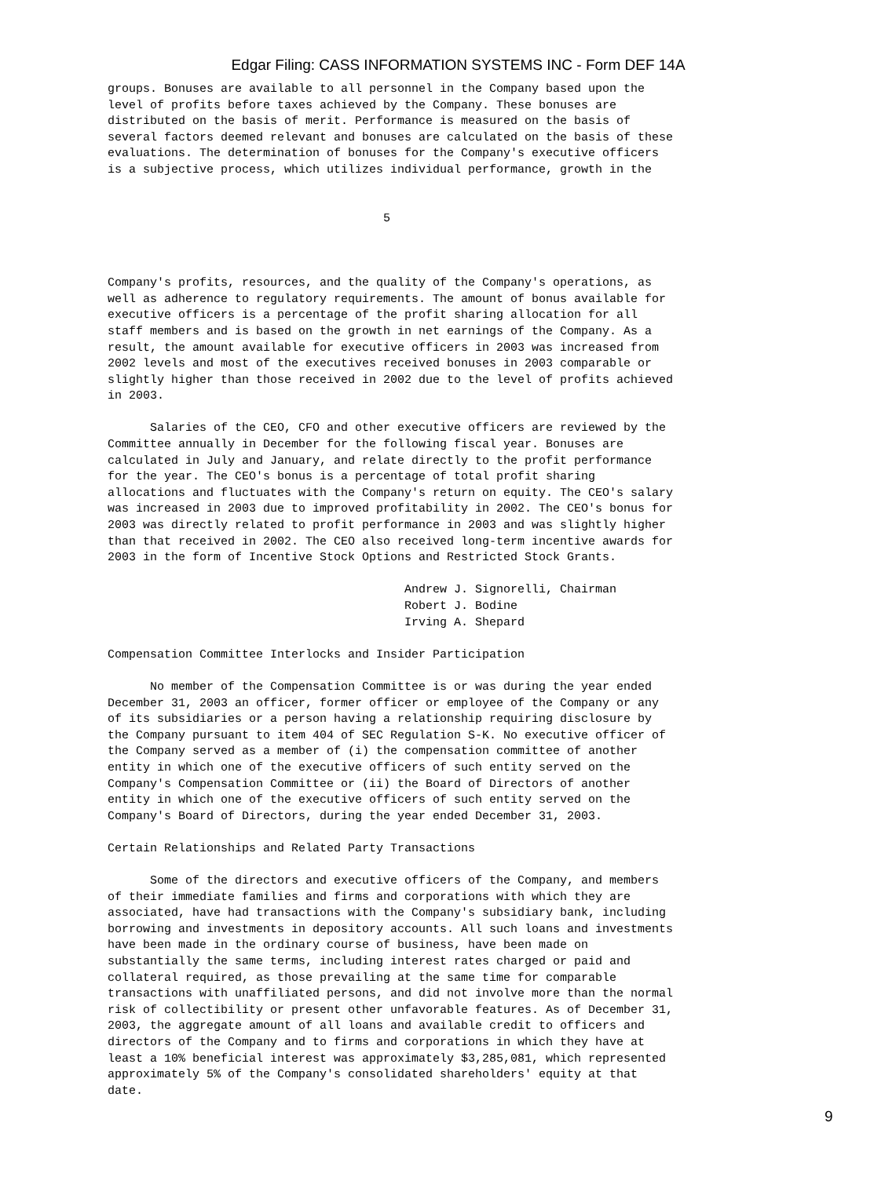Edgar Filing: CASS INFORMATION SYSTEMS INC - Form DEF 14A
groups. Bonuses are available to all personnel in the Company based upon the
level of profits before taxes achieved by the Company. These bonuses are
distributed on the basis of merit. Performance is measured on the basis of
several factors deemed relevant and bonuses are calculated on the basis of these
evaluations. The determination of bonuses for the Company's executive officers
is a subjective process, which utilizes individual performance, growth in the


                                       5



Company's profits, resources, and the quality of the Company's operations, as
well as adherence to regulatory requirements. The amount of bonus available for
executive officers is a percentage of the profit sharing allocation for all
staff members and is based on the growth in net earnings of the Company. As a
result, the amount available for executive officers in 2003 was increased from
2002 levels and most of the executives received bonuses in 2003 comparable or
slightly higher than those received in 2002 due to the level of profits achieved
in 2003.

      Salaries of the CEO, CFO and other executive officers are reviewed by the
Committee annually in December for the following fiscal year. Bonuses are
calculated in July and January, and relate directly to the profit performance
for the year. The CEO's bonus is a percentage of total profit sharing
allocations and fluctuates with the Company's return on equity. The CEO's salary
was increased in 2003 due to improved profitability in 2002. The CEO's bonus for
2003 was directly related to profit performance in 2003 and was slightly higher
than that received in 2002. The CEO also received long-term incentive awards for
2003 in the form of Incentive Stock Options and Restricted Stock Grants.

                                          Andrew J. Signorelli, Chairman
                                          Robert J. Bodine
                                          Irving A. Shepard

Compensation Committee Interlocks and Insider Participation

      No member of the Compensation Committee is or was during the year ended
December 31, 2003 an officer, former officer or employee of the Company or any
of its subsidiaries or a person having a relationship requiring disclosure by
the Company pursuant to item 404 of SEC Regulation S-K. No executive officer of
the Company served as a member of (i) the compensation committee of another
entity in which one of the executive officers of such entity served on the
Company's Compensation Committee or (ii) the Board of Directors of another
entity in which one of the executive officers of such entity served on the
Company's Board of Directors, during the year ended December 31, 2003.

Certain Relationships and Related Party Transactions

      Some of the directors and executive officers of the Company, and members
of their immediate families and firms and corporations with which they are
associated, have had transactions with the Company's subsidiary bank, including
borrowing and investments in depository accounts. All such loans and investments
have been made in the ordinary course of business, have been made on
substantially the same terms, including interest rates charged or paid and
collateral required, as those prevailing at the same time for comparable
transactions with unaffiliated persons, and did not involve more than the normal
risk of collectibility or present other unfavorable features. As of December 31,
2003, the aggregate amount of all loans and available credit to officers and
directors of the Company and to firms and corporations in which they have at
least a 10% beneficial interest was approximately $3,285,081, which represented
approximately 5% of the Company's consolidated shareholders' equity at that
date.
9